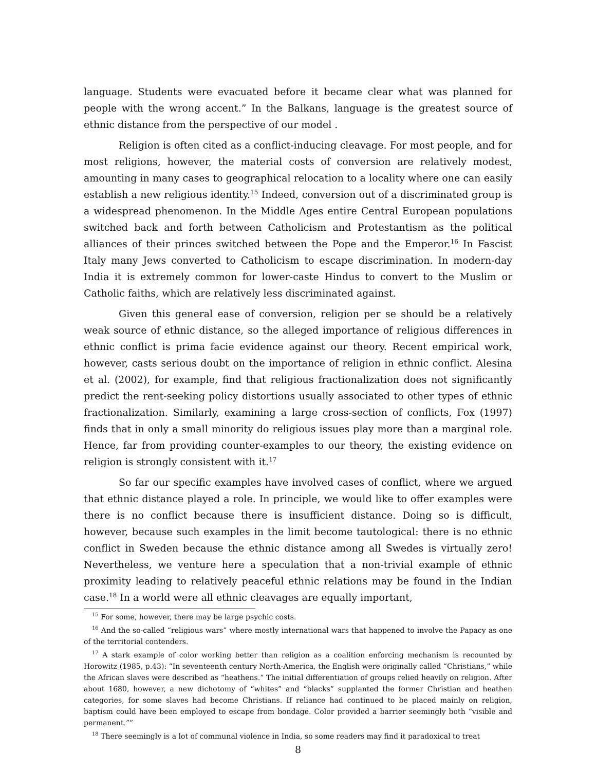language. Students were evacuated before it became clear what was planned for people with the wrong accent.” In the Balkans, language is the greatest source of ethnic distance from the perspective of our model .
Religion is often cited as a conflict-inducing cleavage. For most people, and for most religions, however, the material costs of conversion are relatively modest, amounting in many cases to geographical relocation to a locality where one can easily establish a new religious identity.<sup>15</sup> Indeed, conversion out of a discriminated group is a widespread phenomenon. In the Middle Ages entire Central European populations switched back and forth between Catholicism and Protestantism as the political alliances of their princes switched between the Pope and the Emperor.<sup>16</sup> In Fascist Italy many Jews converted to Catholicism to escape discrimination. In modern-day India it is extremely common for lower-caste Hindus to convert to the Muslim or Catholic faiths, which are relatively less discriminated against.
Given this general ease of conversion, religion per se should be a relatively weak source of ethnic distance, so the alleged importance of religious differences in ethnic conflict is prima facie evidence against our theory. Recent empirical work, however, casts serious doubt on the importance of religion in ethnic conflict. Alesina et al. (2002), for example, find that religious fractionalization does not significantly predict the rent-seeking policy distortions usually associated to other types of ethnic fractionalization. Similarly, examining a large cross-section of conflicts, Fox (1997) finds that in only a small minority do religious issues play more than a marginal role. Hence, far from providing counter-examples to our theory, the existing evidence on religion is strongly consistent with it.<sup>17</sup>
So far our specific examples have involved cases of conflict, where we argued that ethnic distance played a role. In principle, we would like to offer examples were there is no conflict because there is insufficient distance. Doing so is difficult, however, because such examples in the limit become tautological: there is no ethnic conflict in Sweden because the ethnic distance among all Swedes is virtually zero! Nevertheless, we venture here a speculation that a non-trivial example of ethnic proximity leading to relatively peaceful ethnic relations may be found in the Indian case.<sup>18</sup> In a world were all ethnic cleavages are equally important,
<sup>15</sup> For some, however, there may be large psychic costs.
<sup>16</sup> And the so-called “religious wars” where mostly international wars that happened to involve the Papacy as one of the territorial contenders.
<sup>17</sup> A stark example of color working better than religion as a coalition enforcing mechanism is recounted by Horowitz (1985, p.43): “In seventeenth century North-America, the English were originally called “Christians,” while the African slaves were described as “heathens.” The initial differentiation of groups relied heavily on religion. After about 1680, however, a new dichotomy of “whites” and “blacks” supplanted the former Christian and heathen categories, for some slaves had become Christians. If reliance had continued to be placed mainly on religion, baptism could have been employed to escape from bondage. Color provided a barrier seemingly both “visible and permanent.””
<sup>18</sup> There seemingly is a lot of communal violence in India, so some readers may find it paradoxical to treat
8